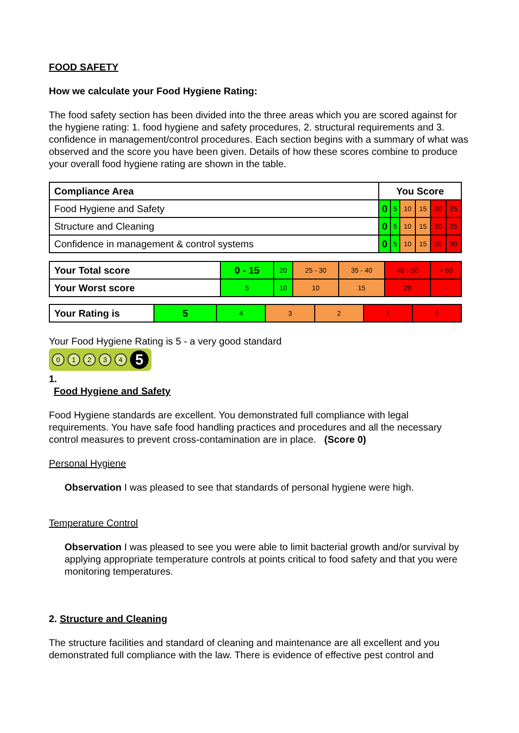FOOD SAFETY
How we calculate your Food Hygiene Rating:
The food safety section has been divided into the three areas which you are scored against for the hygiene rating: 1. food hygiene and safety procedures, 2. structural requirements and 3. confidence in management/control procedures. Each section begins with a summary of what was observed and the score you have been given. Details of how these scores combine to produce your overall food hygiene rating are shown in the table.
| Compliance Area | You Score | | | | | |
| Food Hygiene and Safety | 0 | 5 | 10 | 15 | 20 | 25 |
| Structure and Cleaning | 0 | 5 | 10 | 15 | 20 | 25 |
| Confidence in management & control systems | 0 | 5 | 10 | 15 | 20 | 30 |
| Your Total score | 0 - 15 | 20 | 25 - 30 | 35 - 40 | 45 - 50 | > 50 |
| Your Worst score | 5 | 10 | 10 | 15 | 20 | - |
| Your Rating is | 5 | 4 | 3 | 2 | 1 | 0 |
Your Food Hygiene Rating is 5 - a very good standard
01234 5
1.
Food Hygiene and Safety
Food Hygiene standards are excellent. You demonstrated full compliance with legal requirements. You have safe food handling practices and procedures and all the necessary control measures to prevent cross-contamination are in place. (Score 0)
Personal Hygiene
Observation I was pleased to see that standards of personal hygiene were high.
Temperature Control
Observation I was pleased to see you were able to limit bacterial growth and/or survival by applying appropriate temperature controls at points critical to food safety and that you were monitoring temperatures.
2. Structure and Cleaning
The structure facilities and standard of cleaning and maintenance are all excellent and you demonstrated full compliance with the law. There is evidence of effective pest control and